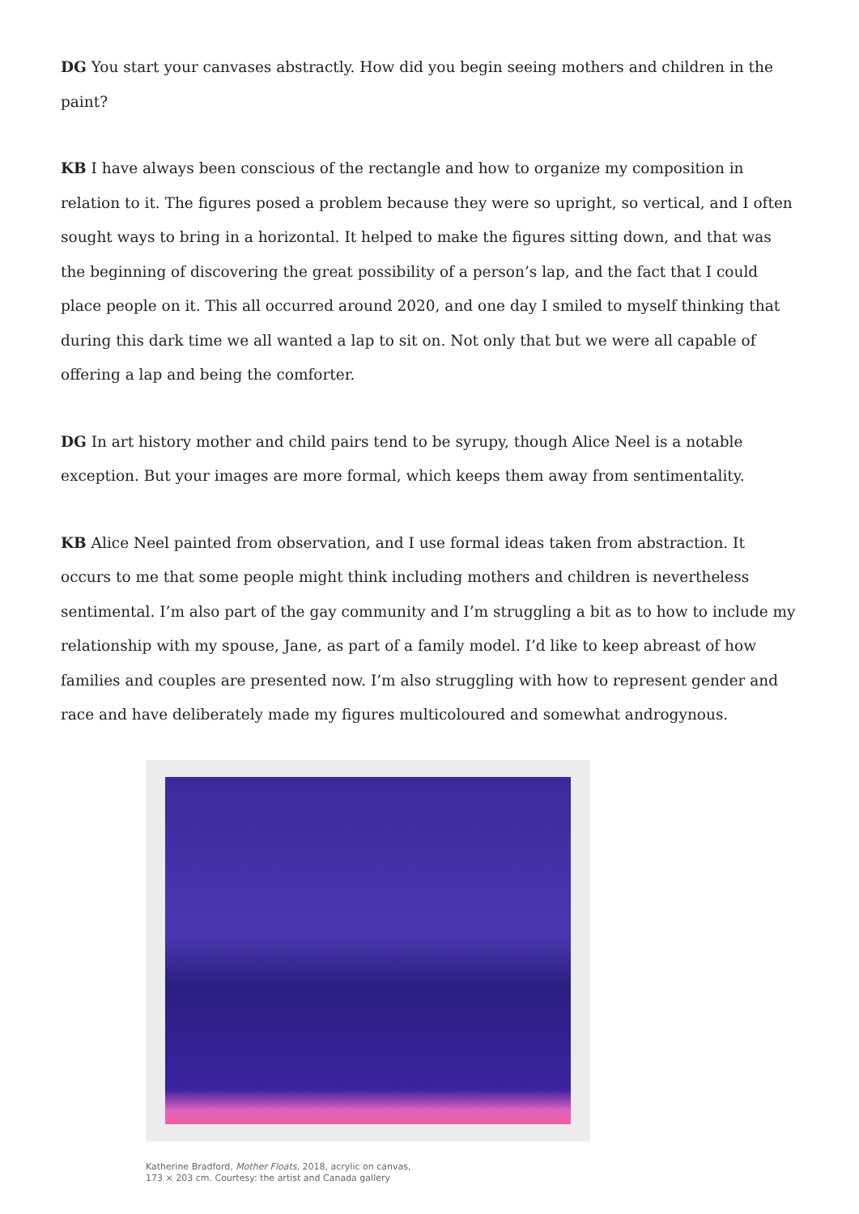DG You start your canvases abstractly. How did you begin seeing mothers and children in the paint?
KB I have always been conscious of the rectangle and how to organize my composition in relation to it. The figures posed a problem because they were so upright, so vertical, and I often sought ways to bring in a horizontal. It helped to make the figures sitting down, and that was the beginning of discovering the great possibility of a person’s lap, and the fact that I could place people on it. This all occurred around 2020, and one day I smiled to myself thinking that during this dark time we all wanted a lap to sit on. Not only that but we were all capable of offering a lap and being the comforter.
DG In art history mother and child pairs tend to be syrupy, though Alice Neel is a notable exception. But your images are more formal, which keeps them away from sentimentality.
KB Alice Neel painted from observation, and I use formal ideas taken from abstraction. It occurs to me that some people might think including mothers and children is nevertheless sentimental. I’m also part of the gay community and I’m struggling a bit as to how to include my relationship with my spouse, Jane, as part of a family model. I’d like to keep abreast of how families and couples are presented now. I’m also struggling with how to represent gender and race and have deliberately made my figures multicoloured and somewhat androgynous.
Katherine Bradford, Mother Floats, 2018, acrylic on canvas,
173 × 203 cm. Courtesy: the artist and Canada gallery